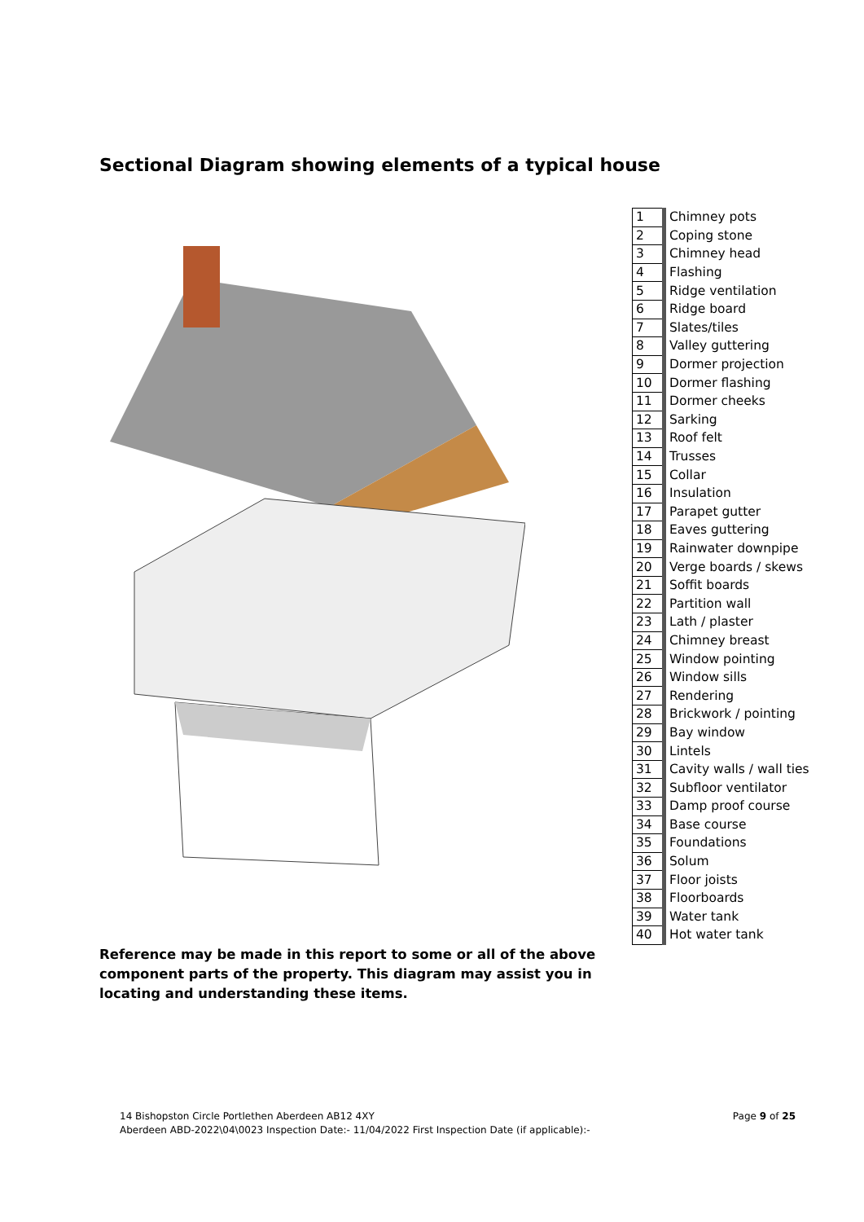Sectional Diagram showing elements of a typical house
| 1 | Chimney pots |
| 2 | Coping stone |
| 3 | Chimney head |
| 4 | Flashing |
| 5 | Ridge ventilation |
| 6 | Ridge board |
| 7 | Slates/tiles |
| 8 | Valley guttering |
| 9 | Dormer projection |
| 10 | Dormer flashing |
| 11 | Dormer cheeks |
| 12 | Sarking |
| 13 | Roof felt |
| 14 | Trusses |
| 15 | Collar |
| 16 | Insulation |
| 17 | Parapet gutter |
| 18 | Eaves guttering |
| 19 | Rainwater downpipe |
| 20 | Verge boards / skews |
| 21 | Soffit boards |
| 22 | Partition wall |
| 23 | Lath / plaster |
| 24 | Chimney breast |
| 25 | Window pointing |
| 26 | Window sills |
| 27 | Rendering |
| 28 | Brickwork / pointing |
| 29 | Bay window |
| 30 | Lintels |
| 31 | Cavity walls / wall ties |
| 32 | Subfloor ventilator |
| 33 | Damp proof course |
| 34 | Base course |
| 35 | Foundations |
| 36 | Solum |
| 37 | Floor joists |
| 38 | Floorboards |
| 39 | Water tank |
| 40 | Hot water tank |
Reference may be made in this report to some or all of the above component parts of the property. This diagram may assist you in locating and understanding these items.
Page 9 of 25 14 Bishopston Circle Portlethen Aberdeen AB12 4XY
Aberdeen ABD-2022\04\0023 Inspection Date:- 11/04/2022 First Inspection Date (if applicable):-